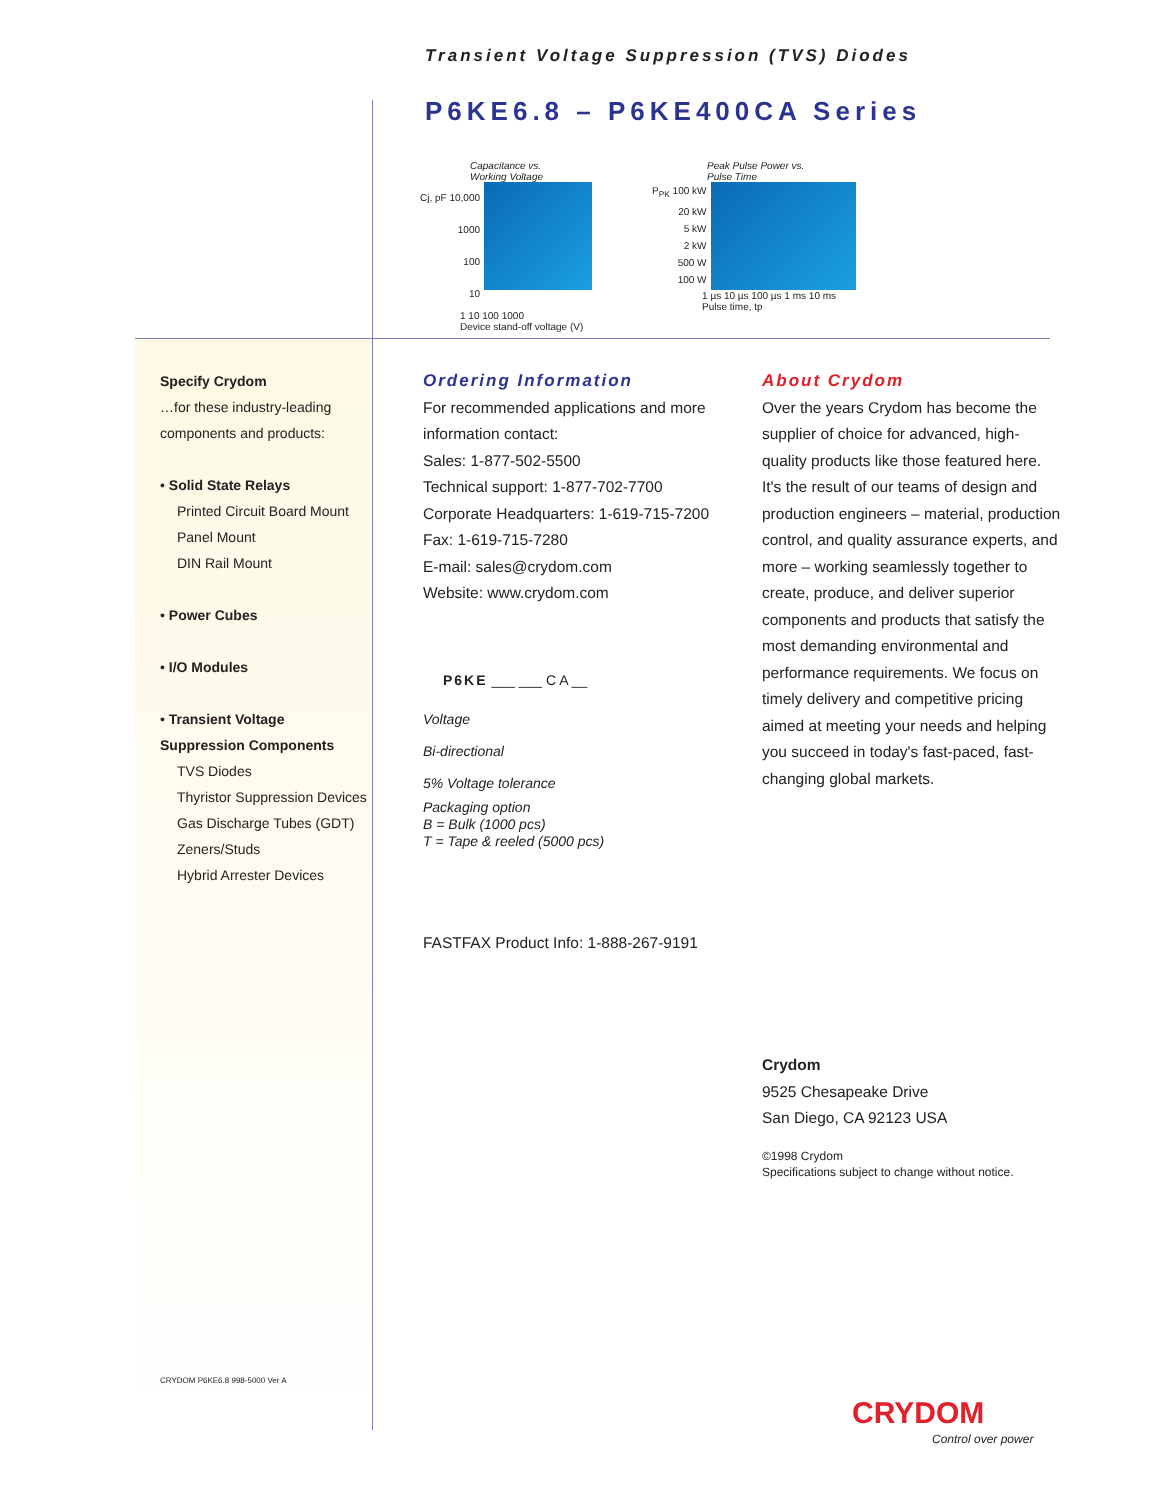Transient Voltage Suppression (TVS) Diodes
P6KE6.8 – P6KE400CA Series
Capacitance vs.
Working Voltage
Cj, pF 10,000
1000
100
10
1 10 100 1000
Device stand-off voltage (V)
Peak Pulse Power vs.
Pulse Time
P<sub>PK</sub> 100 kW
20 kW
5 kW
2 kW
500 W
100 W
1 µs 10 µs 100 µs 1 ms 10 ms
Pulse time, tp
Specify Crydom
…for these industry-leading components and products:
• Solid State Relays
Printed Circuit Board Mount
Panel Mount
DIN Rail Mount
• Power Cubes
• I/O Modules
• Transient Voltage Suppression Components
TVS Diodes
Thyristor Suppression Devices
Gas Discharge Tubes (GDT)
Zeners/Studs
Hybrid Arrester Devices
CRYDOM P6KE6.8 998-5000 Ver A
Ordering Information
For recommended applications and more information contact:
Sales: 1-877-502-5500
Technical support: 1-877-702-7700
Corporate Headquarters: 1-619-715-7200
Fax: 1-619-715-7280
E-mail: sales@crydom.com
Website: www.crydom.com
P6KE ___ ___ C A __
Voltage
Bi-directional
5% Voltage tolerance
Packaging option
B = Bulk (1000 pcs)
T = Tape & reeled (5000 pcs)
FASTFAX Product Info: 1-888-267-9191
About Crydom
Over the years Crydom has become the supplier of choice for advanced, high-quality products like those featured here. It's the result of our teams of design and production engineers – material, production control, and quality assurance experts, and more – working seamlessly together to create, produce, and deliver superior components and products that satisfy the most demanding environmental and performance requirements. We focus on timely delivery and competitive pricing aimed at meeting your needs and helping you succeed in today's fast-paced, fast-changing global markets.
Crydom
9525 Chesapeake Drive
San Diego, CA 92123 USA
©1998 Crydom
Specifications subject to change without notice.
CRYDOM
Control over power